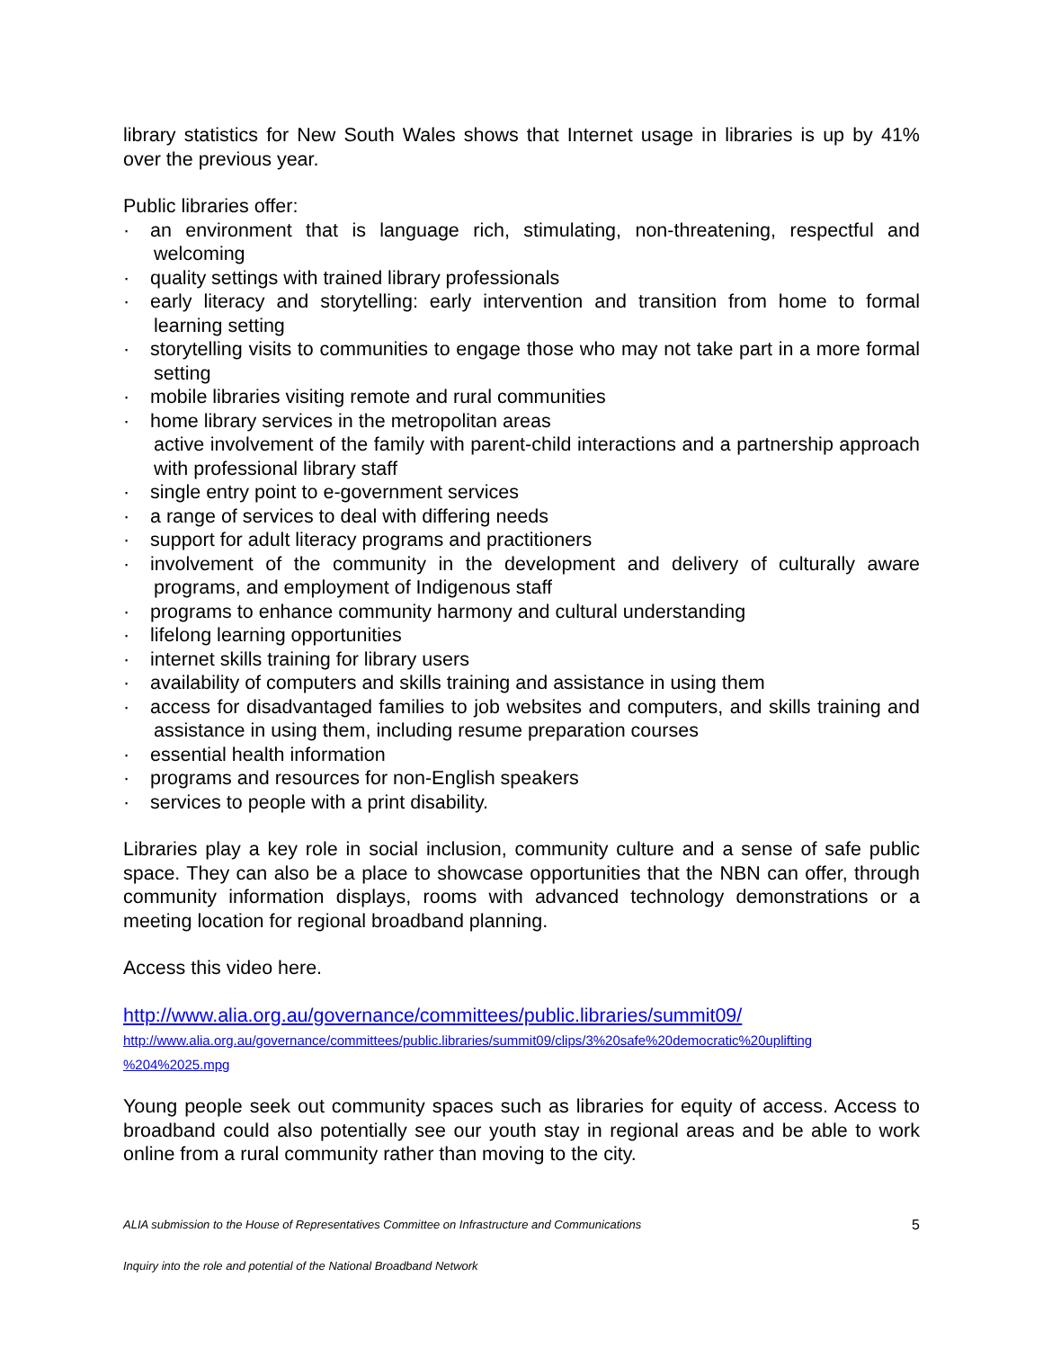library statistics for New South Wales shows that Internet usage in libraries is up by 41% over the previous year.
Public libraries offer:
· an environment that is language rich, stimulating, non-threatening, respectful and welcoming
· quality settings with trained library professionals
· early literacy and storytelling: early intervention and transition from home to formal learning setting
· storytelling visits to communities to engage those who may not take part in a more formal setting
· mobile libraries visiting remote and rural communities
· home library services in the metropolitan areas
active involvement of the family with parent-child interactions and a partnership approach with professional library staff
· single entry point to e-government services
· a range of services to deal with differing needs
· support for adult literacy programs and practitioners
· involvement of the community in the development and delivery of culturally aware programs, and employment of Indigenous staff
· programs to enhance community harmony and cultural understanding
· lifelong learning opportunities
· internet skills training for library users
· availability of computers and skills training and assistance in using them
· access for disadvantaged families to job websites and computers, and skills training and assistance in using them, including resume preparation courses
· essential health information
· programs and resources for non-English speakers
· services to people with a print disability.
Libraries play a key role in social inclusion, community culture and a sense of safe public space. They can also be a place to showcase opportunities that the NBN can offer, through community information displays, rooms with advanced technology demonstrations or a meeting location for regional broadband planning.
Access this video here.
http://www.alia.org.au/governance/committees/public.libraries/summit09/
http://www.alia.org.au/governance/committees/public.libraries/summit09/clips/3%20safe%20democratic%20uplifting %204%2025.mpg
Young people seek out community spaces such as libraries for equity of access. Access to broadband could also potentially see our youth stay in regional areas and be able to work online from a rural community rather than moving to the city.
ALIA submission to the House of Representatives Committee on Infrastructure and Communications 5
Inquiry into the role and potential of the National Broadband Network